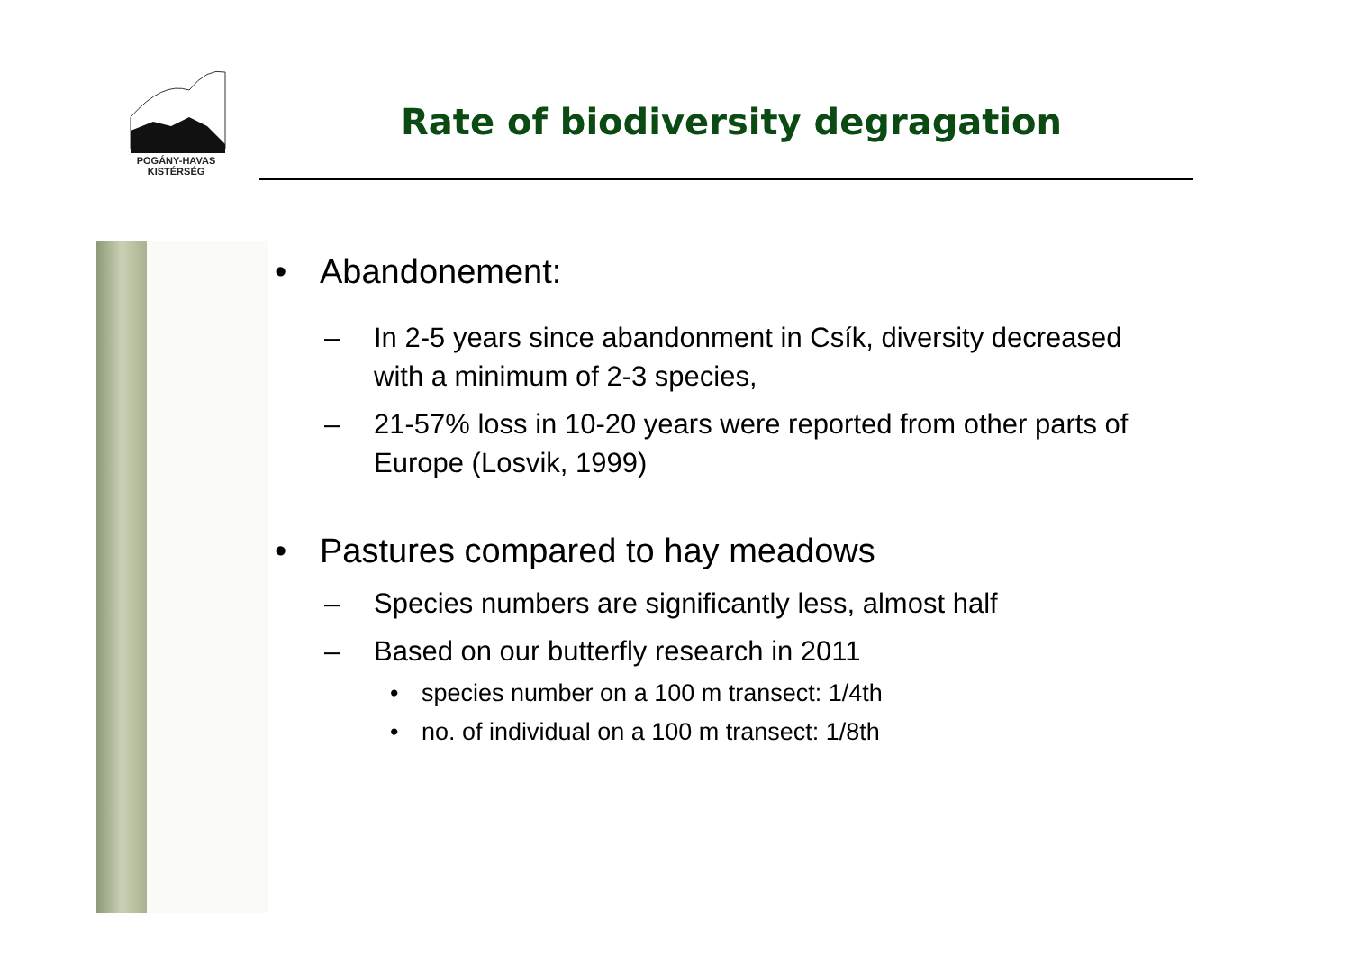POGÁNY-HAVAS
KISTÉRSÉG
Rate of biodiversity degragation
• Abandonement:
– In 2-5 years since abandonment in Csík, diversity decreased with a minimum of 2-3 species,
– 21-57% loss in 10-20 years were reported from other parts of Europe (Losvik, 1999)
• Pastures compared to hay meadows
– Species numbers are significantly less, almost half
– Based on our butterfly research in 2011
• species number on a 100 m transect: 1/4th
• no. of individual on a 100 m transect: 1/8th